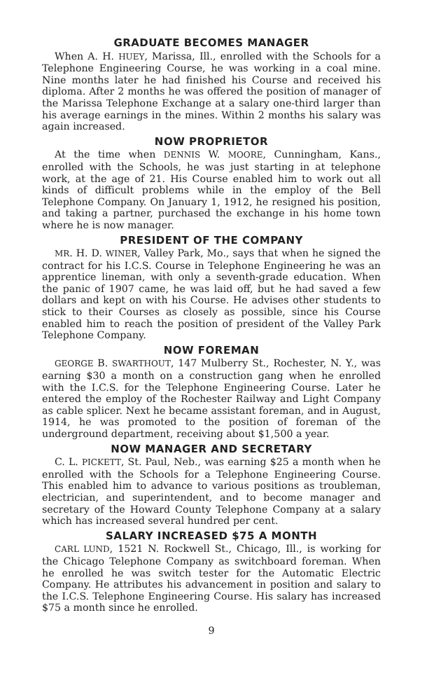GRADUATE BECOMES MANAGER
When A. H. HUEY, Marissa, Ill., enrolled with the Schools for a Telephone Engineering Course, he was working in a coal mine. Nine months later he had finished his Course and received his diploma. After 2 months he was offered the position of manager of the Marissa Telephone Exchange at a salary one-third larger than his average earnings in the mines. Within 2 months his salary was again increased.
NOW PROPRIETOR
At the time when DENNIS W. MOORE, Cunningham, Kans., enrolled with the Schools, he was just starting in at telephone work, at the age of 21. His Course enabled him to work out all kinds of difficult problems while in the employ of the Bell Telephone Company. On January 1, 1912, he resigned his position, and taking a partner, purchased the exchange in his home town where he is now manager.
PRESIDENT OF THE COMPANY
MR. H. D. WINER, Valley Park, Mo., says that when he signed the contract for his I.C.S. Course in Telephone Engineering he was an apprentice lineman, with only a seventh-grade education. When the panic of 1907 came, he was laid off, but he had saved a few dollars and kept on with his Course. He advises other students to stick to their Courses as closely as possible, since his Course enabled him to reach the position of president of the Valley Park Telephone Company.
NOW FOREMAN
GEORGE B. SWARTHOUT, 147 Mulberry St., Rochester, N. Y., was earning $30 a month on a construction gang when he enrolled with the I.C.S. for the Telephone Engineering Course. Later he entered the employ of the Rochester Railway and Light Company as cable splicer. Next he became assistant foreman, and in August, 1914, he was promoted to the position of foreman of the underground department, receiving about $1,500 a year.
NOW MANAGER AND SECRETARY
C. L. PICKETT, St. Paul, Neb., was earning $25 a month when he enrolled with the Schools for a Telephone Engineering Course. This enabled him to advance to various positions as troubleman, electrician, and superintendent, and to become manager and secretary of the Howard County Telephone Company at a salary which has increased several hundred per cent.
SALARY INCREASED $75 A MONTH
CARL LUND, 1521 N. Rockwell St., Chicago, Ill., is working for the Chicago Telephone Company as switchboard foreman. When he enrolled he was switch tester for the Automatic Electric Company. He attributes his advancement in position and salary to the I.C.S. Telephone Engineering Course. His salary has increased $75 a month since he enrolled.
9